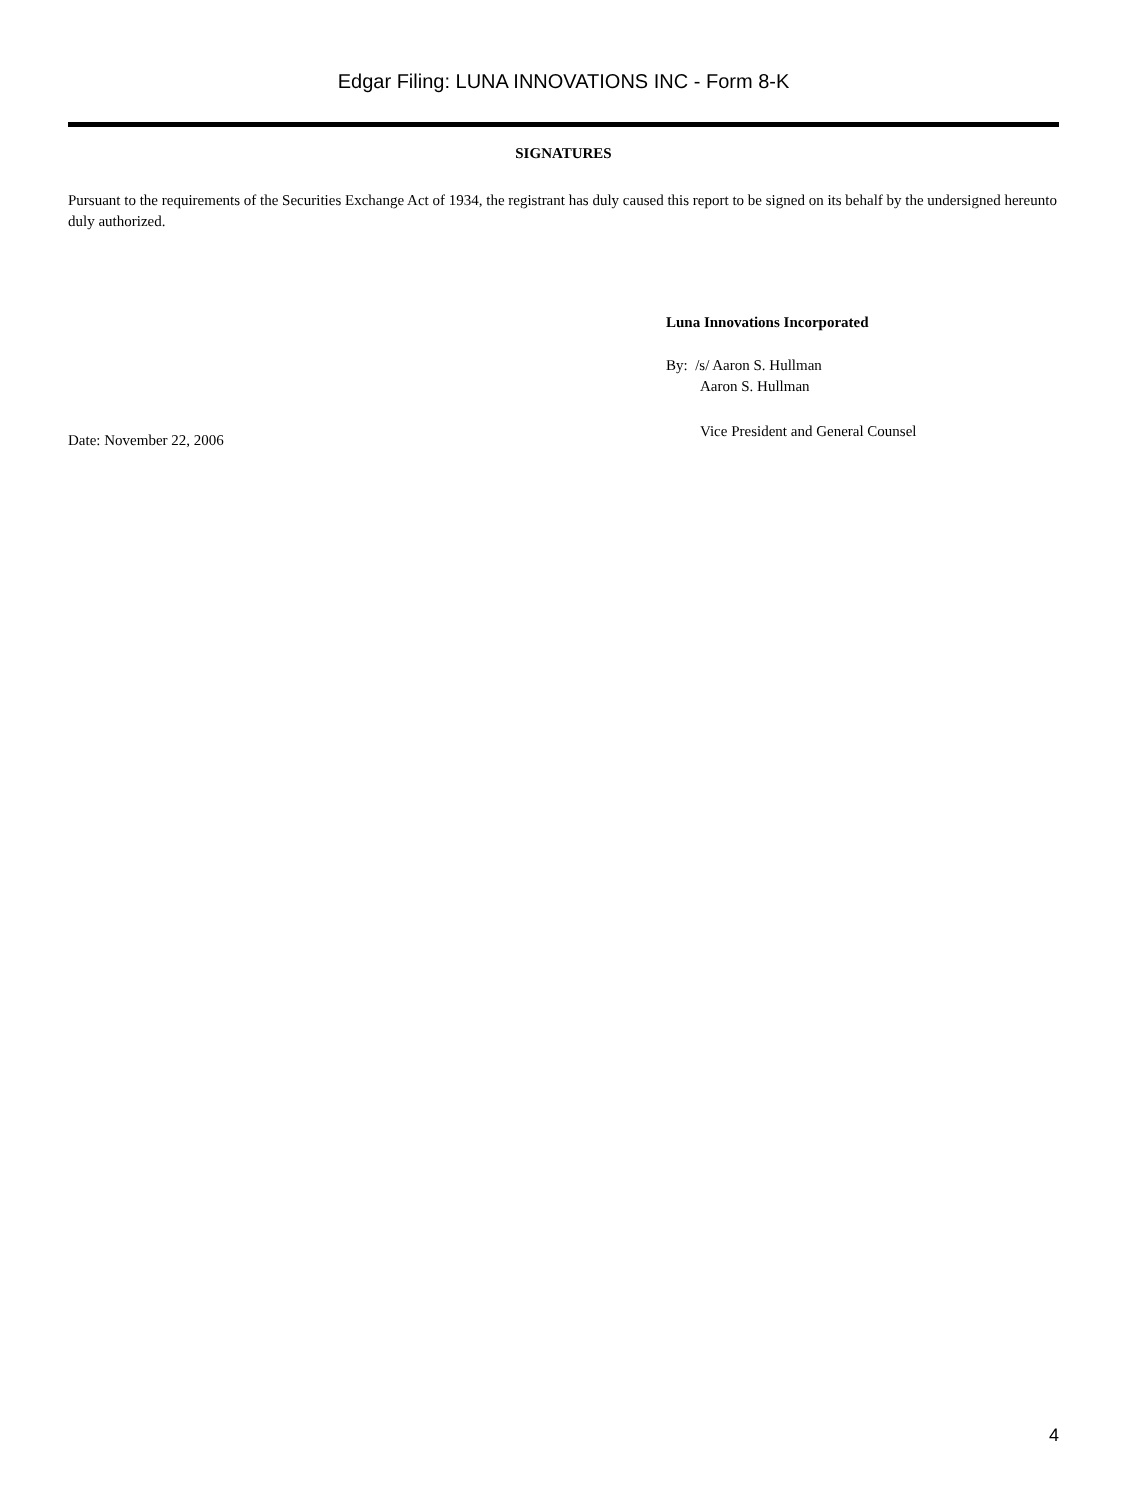Edgar Filing: LUNA INNOVATIONS INC - Form 8-K
SIGNATURES
Pursuant to the requirements of the Securities Exchange Act of 1934, the registrant has duly caused this report to be signed on its behalf by the undersigned hereunto duly authorized.
Luna Innovations Incorporated
By: /s/ Aaron S. Hullman
Aaron S. Hullman
Vice President and General Counsel
Date: November 22, 2006
4